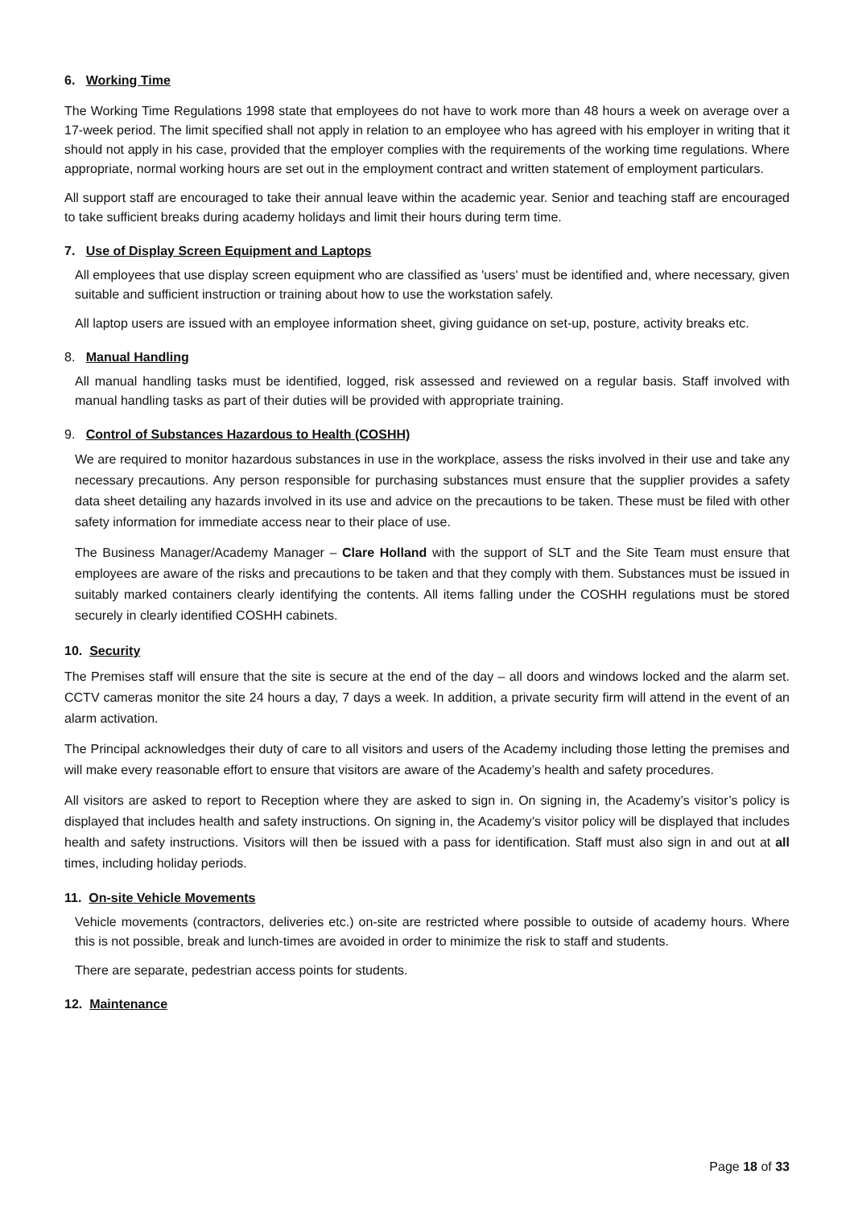6. Working Time
The Working Time Regulations 1998 state that employees do not have to work more than 48 hours a week on average over a 17-week period. The limit specified shall not apply in relation to an employee who has agreed with his employer in writing that it should not apply in his case, provided that the employer complies with the requirements of the working time regulations. Where appropriate, normal working hours are set out in the employment contract and written statement of employment particulars.
All support staff are encouraged to take their annual leave within the academic year. Senior and teaching staff are encouraged to take sufficient breaks during academy holidays and limit their hours during term time.
7. Use of Display Screen Equipment and Laptops
All employees that use display screen equipment who are classified as 'users' must be identified and, where necessary, given suitable and sufficient instruction or training about how to use the workstation safely.
All laptop users are issued with an employee information sheet, giving guidance on set-up, posture, activity breaks etc.
8. Manual Handling
All manual handling tasks must be identified, logged, risk assessed and reviewed on a regular basis. Staff involved with manual handling tasks as part of their duties will be provided with appropriate training.
9. Control of Substances Hazardous to Health (COSHH)
We are required to monitor hazardous substances in use in the workplace, assess the risks involved in their use and take any necessary precautions. Any person responsible for purchasing substances must ensure that the supplier provides a safety data sheet detailing any hazards involved in its use and advice on the precautions to be taken. These must be filed with other safety information for immediate access near to their place of use.
The Business Manager/Academy Manager – Clare Holland with the support of SLT and the Site Team must ensure that employees are aware of the risks and precautions to be taken and that they comply with them. Substances must be issued in suitably marked containers clearly identifying the contents. All items falling under the COSHH regulations must be stored securely in clearly identified COSHH cabinets.
10. Security
The Premises staff will ensure that the site is secure at the end of the day – all doors and windows locked and the alarm set. CCTV cameras monitor the site 24 hours a day, 7 days a week. In addition, a private security firm will attend in the event of an alarm activation.
The Principal acknowledges their duty of care to all visitors and users of the Academy including those letting the premises and will make every reasonable effort to ensure that visitors are aware of the Academy’s health and safety procedures.
All visitors are asked to report to Reception where they are asked to sign in. On signing in, the Academy’s visitor’s policy is displayed that includes health and safety instructions. On signing in, the Academy’s visitor policy will be displayed that includes health and safety instructions. Visitors will then be issued with a pass for identification. Staff must also sign in and out at all times, including holiday periods.
11. On-site Vehicle Movements
Vehicle movements (contractors, deliveries etc.) on-site are restricted where possible to outside of academy hours. Where this is not possible, break and lunch-times are avoided in order to minimize the risk to staff and students.
There are separate, pedestrian access points for students.
12. Maintenance
Page 18 of 33